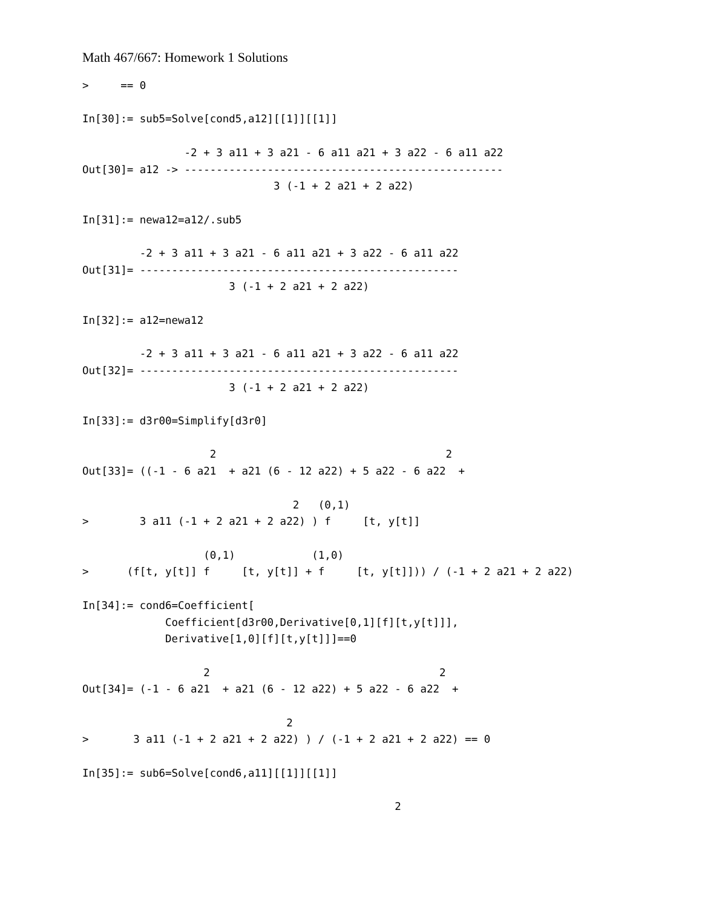Math 467/667: Homework 1 Solutions
>     == 0

In[30]:= sub5=Solve[cond5,a12][[1]][[1]]

                -2 + 3 a11 + 3 a21 - 6 a11 a21 + 3 a22 - 6 a11 a22
Out[30]= a12 -> --------------------------------------------------
                              3 (-1 + 2 a21 + 2 a22)

In[31]:= newa12=a12/.sub5

         -2 + 3 a11 + 3 a21 - 6 a11 a21 + 3 a22 - 6 a11 a22
Out[31]= --------------------------------------------------
                       3 (-1 + 2 a21 + 2 a22)

In[32]:= a12=newa12

         -2 + 3 a11 + 3 a21 - 6 a11 a21 + 3 a22 - 6 a11 a22
Out[32]= --------------------------------------------------
                       3 (-1 + 2 a21 + 2 a22)

In[33]:= d3r00=Simplify[d3r0]

                    2                                    2
Out[33]= ((-1 - 6 a21  + a21 (6 - 12 a22) + 5 a22 - 6 a22  +

                                 2   (0,1)
>        3 a11 (-1 + 2 a21 + 2 a22) ) f     [t, y[t]]

                   (0,1)            (1,0)
>      (f[t, y[t]] f     [t, y[t]] + f     [t, y[t]])) / (-1 + 2 a21 + 2 a22)

In[34]:= cond6=Coefficient[
             Coefficient[d3r00,Derivative[0,1][f][t,y[t]]],
             Derivative[1,0][f][t,y[t]]]==0

                   2                                    2
Out[34]= (-1 - 6 a21  + a21 (6 - 12 a22) + 5 a22 - 6 a22  +

                                2
>       3 a11 (-1 + 2 a21 + 2 a22) ) / (-1 + 2 a21 + 2 a22) == 0

In[35]:= sub6=Solve[cond6,a11][[1]][[1]]

                                                 2